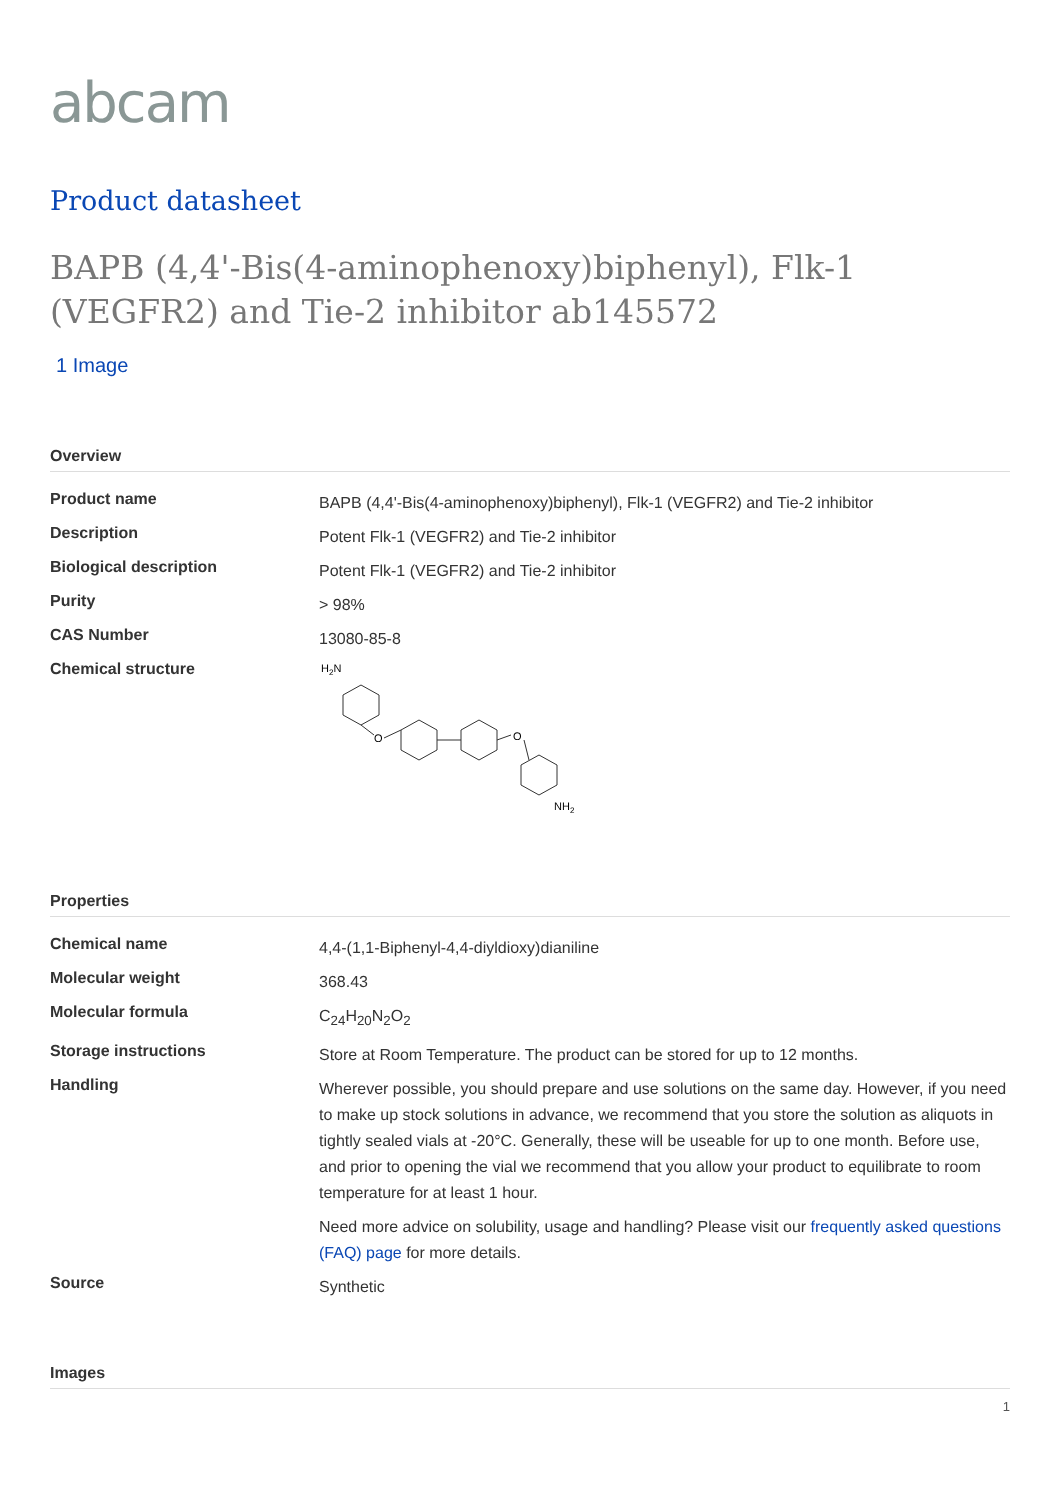abcam
Product datasheet
BAPB (4,4'-Bis(4-aminophenoxy)biphenyl), Flk-1 (VEGFR2) and Tie-2 inhibitor ab145572
1 Image
Overview
| Product name | BAPB (4,4'-Bis(4-aminophenoxy)biphenyl), Flk-1 (VEGFR2) and Tie-2 inhibitor |
| Description | Potent Flk-1 (VEGFR2) and Tie-2 inhibitor |
| Biological description | Potent Flk-1 (VEGFR2) and Tie-2 inhibitor |
| Purity | > 98% |
| CAS Number | 13080-85-8 |
| Chemical structure | H 2 N O O NH 2 |
Properties
| Chemical name | 4,4-(1,1-Biphenyl-4,4-diyldioxy)dianiline |
| Molecular weight | 368.43 |
| Molecular formula | C<sub>24</sub>H<sub>20</sub>N<sub>2</sub>O<sub>2</sub> |
| Storage instructions | Store at Room Temperature. The product can be stored for up to 12 months. |
| Handling | Wherever possible, you should prepare and use solutions on the same day. However, if you need to make up stock solutions in advance, we recommend that you store the solution as aliquots in tightly sealed vials at -20°C. Generally, these will be useable for up to one month. Before use, and prior to opening the vial we recommend that you allow your product to equilibrate to room temperature for at least 1 hour. Need more advice on solubility, usage and handling? Please visit our frequently asked questions (FAQ) page for more details. |
| Source | Synthetic |
Images
1